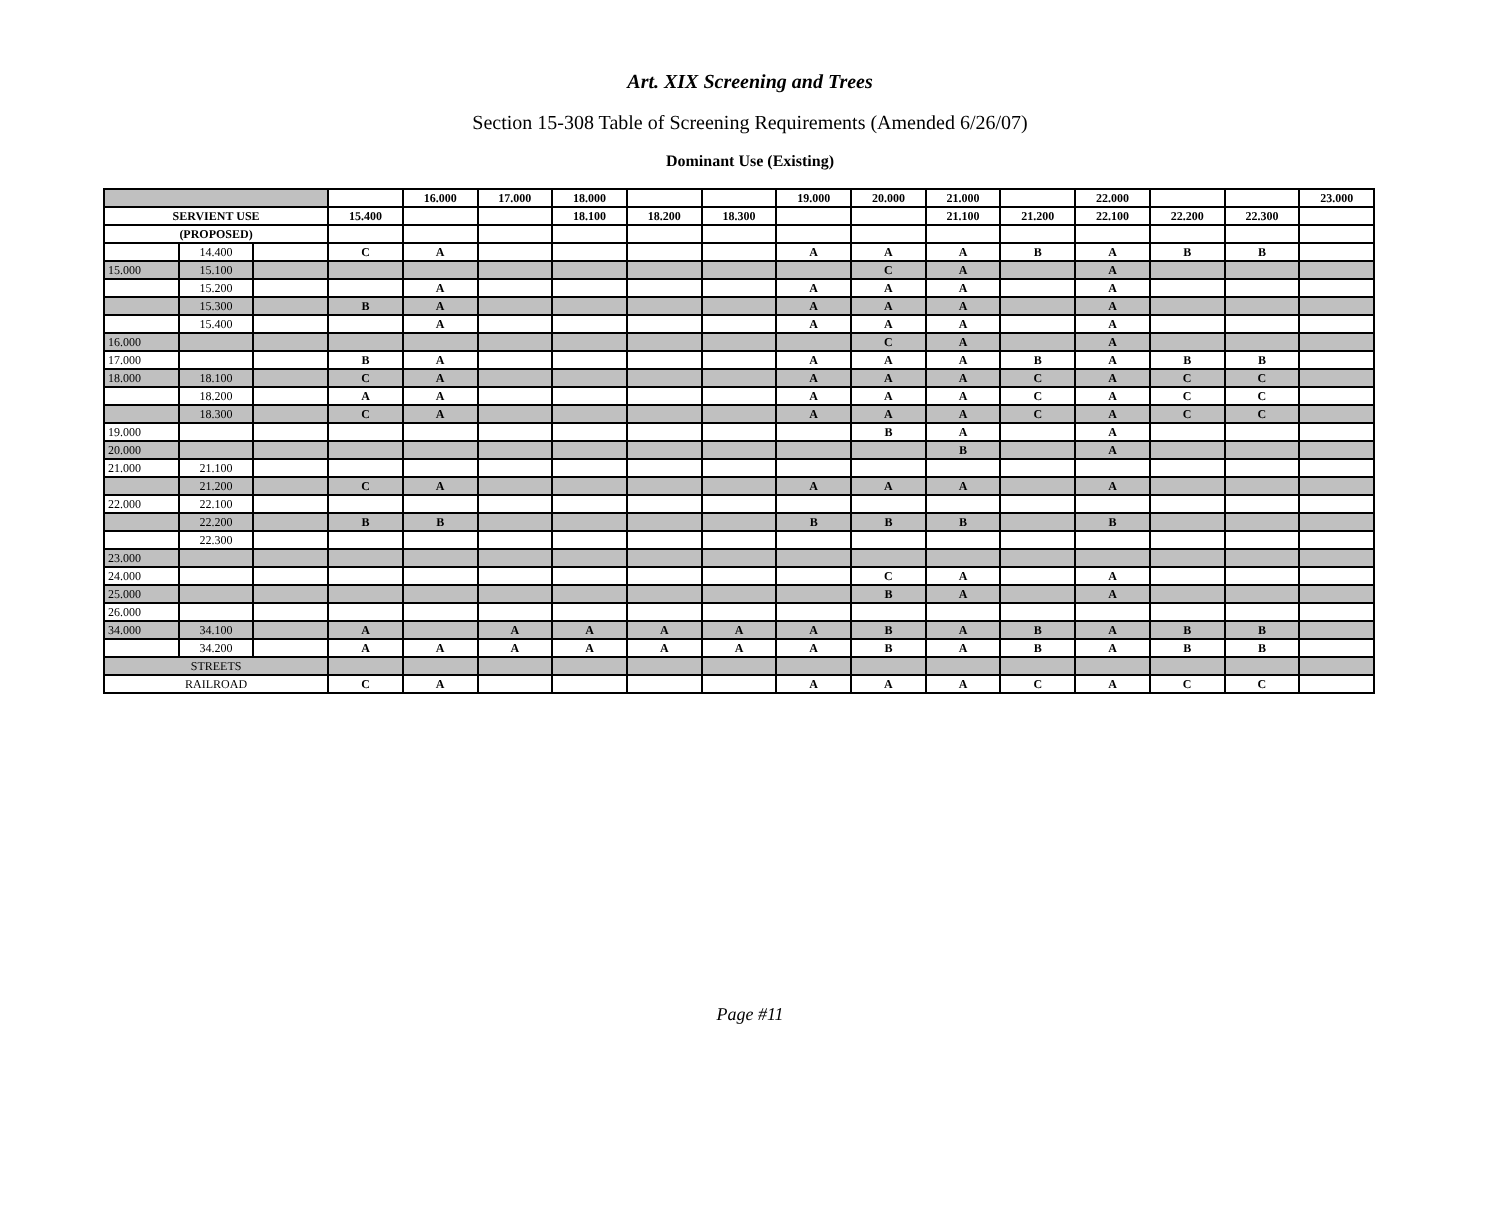Art. XIX Screening and Trees
Section 15-308 Table of Screening Requirements (Amended 6/26/07)
Dominant Use (Existing)
| | | | | 16.000 | 17.000 | 18.000 | | | 19.000 | 20.000 | 21.000 | | 22.000 | | | 23.000 |
| SERVIENT USE | | | 15.400 | | | 18.100 | 18.200 | 18.300 | | | 21.100 | 21.200 | 22.100 | 22.200 | 22.300 | |
| (PROPOSED) | | | | | | | | | | | | | | | | |
| | 14.400 | | C | A | | | | | A | A | A | B | A | B | B | |
| 15.000 | 15.100 | | | | | | | | | C | A | | A | | | |
| | 15.200 | | | A | | | | | A | A | A | | A | | | |
| | 15.300 | | B | A | | | | | A | A | A | | A | | | |
| | 15.400 | | | A | | | | | A | A | A | | A | | | |
| 16.000 | | | | | | | | | | C | A | | A | | | |
| 17.000 | | | B | A | | | | | A | A | A | B | A | B | B | |
| 18.000 | 18.100 | | C | A | | | | | A | A | A | C | A | C | C | |
| | 18.200 | | A | A | | | | | A | A | A | C | A | C | C | |
| | 18.300 | | C | A | | | | | A | A | A | C | A | C | C | |
| 19.000 | | | | | | | | | | B | A | | A | | | |
| 20.000 | | | | | | | | | | | B | | A | | | |
| 21.000 | 21.100 | | | | | | | | | | | | | | | |
| | 21.200 | | C | A | | | | | A | A | A | | A | | | |
| 22.000 | 22.100 | | | | | | | | | | | | | | | |
| | 22.200 | | B | B | | | | | B | B | B | | B | | | |
| | 22.300 | | | | | | | | | | | | | | | |
| 23.000 | | | | | | | | | | | | | | | | |
| 24.000 | | | | | | | | | | C | A | | A | | | |
| 25.000 | | | | | | | | | | B | A | | A | | | |
| 26.000 | | | | | | | | | | | | | | | | |
| 34.000 | 34.100 | | A | | A | A | A | A | A | B | A | B | A | B | B | |
| | 34.200 | | A | A | A | A | A | A | A | B | A | B | A | B | B | |
| STREETS | | | | | | | | | | | | | | | | |
| RAILROAD | | | C | A | | | | | A | A | A | C | A | C | C | |
Page #11